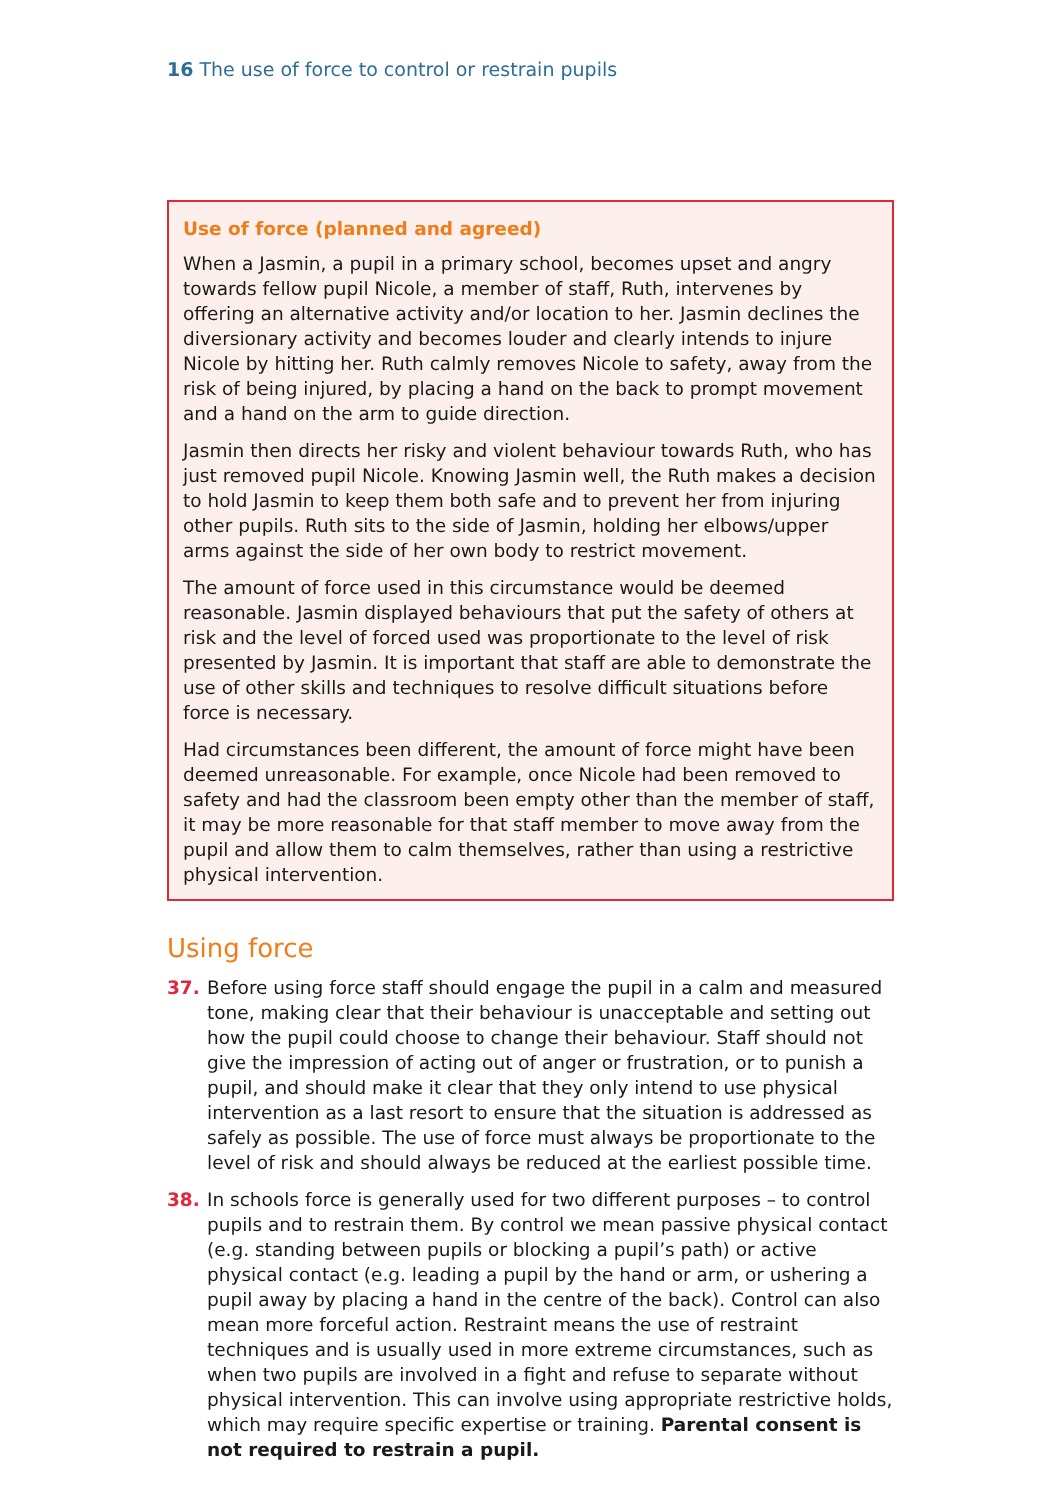16 The use of force to control or restrain pupils
Use of force (planned and agreed)
When a Jasmin, a pupil in a primary school, becomes upset and angry towards fellow pupil Nicole, a member of staff, Ruth, intervenes by offering an alternative activity and/or location to her. Jasmin declines the diversionary activity and becomes louder and clearly intends to injure Nicole by hitting her. Ruth calmly removes Nicole to safety, away from the risk of being injured, by placing a hand on the back to prompt movement and a hand on the arm to guide direction.
Jasmin then directs her risky and violent behaviour towards Ruth, who has just removed pupil Nicole. Knowing Jasmin well, the Ruth makes a decision to hold Jasmin to keep them both safe and to prevent her from injuring other pupils. Ruth sits to the side of Jasmin, holding her elbows/upper arms against the side of her own body to restrict movement.
The amount of force used in this circumstance would be deemed reasonable. Jasmin displayed behaviours that put the safety of others at risk and the level of forced used was proportionate to the level of risk presented by Jasmin. It is important that staff are able to demonstrate the use of other skills and techniques to resolve difficult situations before force is necessary.
Had circumstances been different, the amount of force might have been deemed unreasonable. For example, once Nicole had been removed to safety and had the classroom been empty other than the member of staff, it may be more reasonable for that staff member to move away from the pupil and allow them to calm themselves, rather than using a restrictive physical intervention.
Using force
37. Before using force staff should engage the pupil in a calm and measured tone, making clear that their behaviour is unacceptable and setting out how the pupil could choose to change their behaviour. Staff should not give the impression of acting out of anger or frustration, or to punish a pupil, and should make it clear that they only intend to use physical intervention as a last resort to ensure that the situation is addressed as safely as possible. The use of force must always be proportionate to the level of risk and should always be reduced at the earliest possible time.
38. In schools force is generally used for two different purposes – to control pupils and to restrain them. By control we mean passive physical contact (e.g. standing between pupils or blocking a pupil’s path) or active physical contact (e.g. leading a pupil by the hand or arm, or ushering a pupil away by placing a hand in the centre of the back). Control can also mean more forceful action. Restraint means the use of restraint techniques and is usually used in more extreme circumstances, such as when two pupils are involved in a fight and refuse to separate without physical intervention. This can involve using appropriate restrictive holds, which may require specific expertise or training. Parental consent is not required to restrain a pupil.